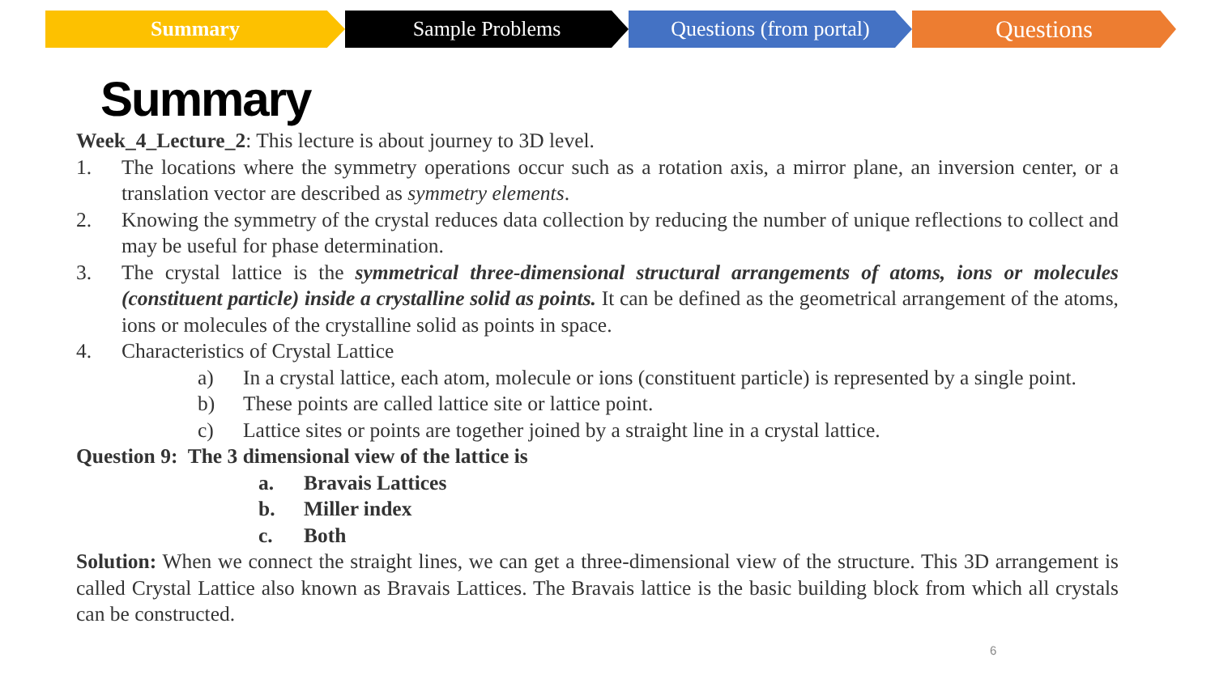Summary Sample Problems Questions (from portal)
Questions
Summary
Week_4_Lecture_2: This lecture is about journey to 3D level.
1. The locations where the symmetry operations occur such as a rotation axis, a mirror plane, an inversion center, or a translation vector are described as symmetry elements.
2. Knowing the symmetry of the crystal reduces data collection by reducing the number of unique reflections to collect and may be useful for phase determination.
3. The crystal lattice is the symmetrical three-dimensional structural arrangements of atoms, ions or molecules (constituent particle) inside a crystalline solid as points. It can be defined as the geometrical arrangement of the atoms, ions or molecules of the crystalline solid as points in space.
4. Characteristics of Crystal Lattice
a) In a crystal lattice, each atom, molecule or ions (constituent particle) is represented by a single point.
b) These points are called lattice site or lattice point.
c) Lattice sites or points are together joined by a straight line in a crystal lattice.
Question 9: The 3 dimensional view of the lattice is
a. Bravais Lattices
b. Miller index
c. Both
Solution: When we connect the straight lines, we can get a three-dimensional view of the structure. This 3D arrangement is called Crystal Lattice also known as Bravais Lattices. The Bravais lattice is the basic building block from which all crystals can be constructed.
6